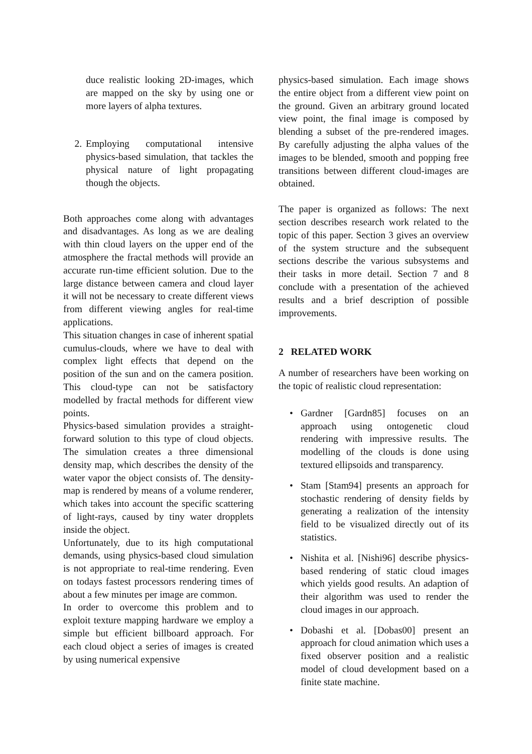duce realistic looking 2D-images, which are mapped on the sky by using one or more layers of alpha textures.
2. Employing computational intensive physics-based simulation, that tackles the physical nature of light propagating though the objects.
Both approaches come along with advantages and disadvantages. As long as we are dealing with thin cloud layers on the upper end of the atmosphere the fractal methods will provide an accurate run-time efficient solution. Due to the large distance between camera and cloud layer it will not be necessary to create different views from different viewing angles for real-time applications.
This situation changes in case of inherent spatial cumulus-clouds, where we have to deal with complex light effects that depend on the position of the sun and on the camera position. This cloud-type can not be satisfactory modelled by fractal methods for different view points.
Physics-based simulation provides a straight-forward solution to this type of cloud objects. The simulation creates a three dimensional density map, which describes the density of the water vapor the object consists of. The density-map is rendered by means of a volume renderer, which takes into account the specific scattering of light-rays, caused by tiny water dropplets inside the object.
Unfortunately, due to its high computational demands, using physics-based cloud simulation is not appropriate to real-time rendering. Even on todays fastest processors rendering times of about a few minutes per image are common.
In order to overcome this problem and to exploit texture mapping hardware we employ a simple but efficient billboard approach. For each cloud object a series of images is created by using numerical expensive
physics-based simulation. Each image shows the entire object from a different view point on the ground. Given an arbitrary ground located view point, the final image is composed by blending a subset of the pre-rendered images. By carefully adjusting the alpha values of the images to be blended, smooth and popping free transitions between different cloud-images are obtained.
The paper is organized as follows: The next section describes research work related to the topic of this paper. Section 3 gives an overview of the system structure and the subsequent sections describe the various subsystems and their tasks in more detail. Section 7 and 8 conclude with a presentation of the achieved results and a brief description of possible improvements.
2 RELATED WORK
A number of researchers have been working on the topic of realistic cloud representation:
• Gardner [Gardn85] focuses on an approach using ontogenetic cloud rendering with impressive results. The modelling of the clouds is done using textured ellipsoids and transparency.
• Stam [Stam94] presents an approach for stochastic rendering of density fields by generating a realization of the intensity field to be visualized directly out of its statistics.
• Nishita et al. [Nishi96] describe physics-based rendering of static cloud images which yields good results. An adaption of their algorithm was used to render the cloud images in our approach.
• Dobashi et al. [Dobas00] present an approach for cloud animation which uses a fixed observer position and a realistic model of cloud development based on a finite state machine.